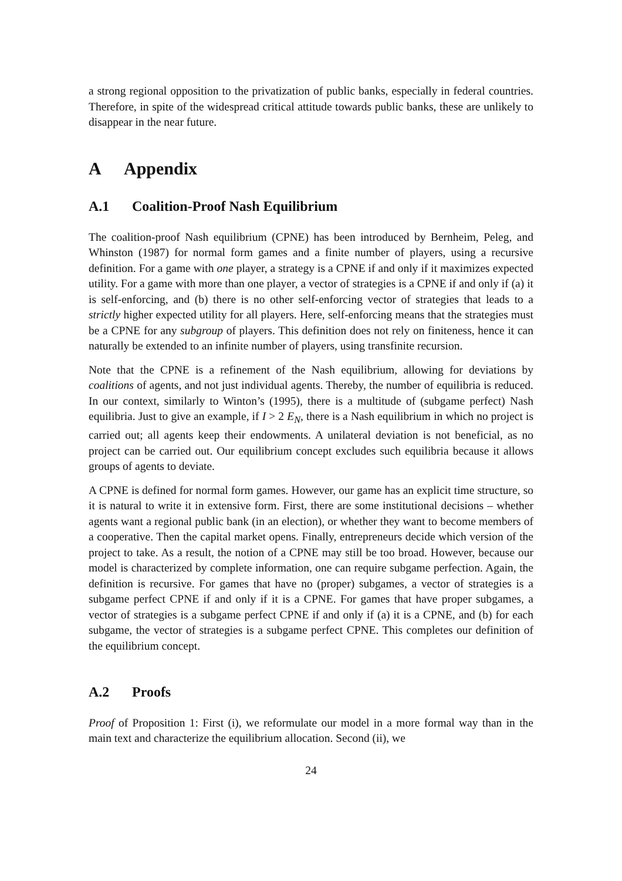a strong regional opposition to the privatization of public banks, especially in federal countries. Therefore, in spite of the widespread critical attitude towards public banks, these are unlikely to disappear in the near future.
A Appendix
A.1 Coalition-Proof Nash Equilibrium
The coalition-proof Nash equilibrium (CPNE) has been introduced by Bernheim, Peleg, and Whinston (1987) for normal form games and a finite number of players, using a recursive definition. For a game with one player, a strategy is a CPNE if and only if it maximizes expected utility. For a game with more than one player, a vector of strategies is a CPNE if and only if (a) it is self-enforcing, and (b) there is no other self-enforcing vector of strategies that leads to a strictly higher expected utility for all players. Here, self-enforcing means that the strategies must be a CPNE for any subgroup of players. This definition does not rely on finiteness, hence it can naturally be extended to an infinite number of players, using transfinite recursion.
Note that the CPNE is a refinement of the Nash equilibrium, allowing for deviations by coalitions of agents, and not just individual agents. Thereby, the number of equilibria is reduced. In our context, similarly to Winton’s (1995), there is a multitude of (subgame perfect) Nash equilibria. Just to give an example, if I > 2 E<sub>N</sub>, there is a Nash equilibrium in which no project is carried out; all agents keep their endowments. A unilateral deviation is not beneficial, as no project can be carried out. Our equilibrium concept excludes such equilibria because it allows groups of agents to deviate.
A CPNE is defined for normal form games. However, our game has an explicit time structure, so it is natural to write it in extensive form. First, there are some institutional decisions – whether agents want a regional public bank (in an election), or whether they want to become members of a cooperative. Then the capital market opens. Finally, entrepreneurs decide which version of the project to take. As a result, the notion of a CPNE may still be too broad. However, because our model is characterized by complete information, one can require subgame perfection. Again, the definition is recursive. For games that have no (proper) subgames, a vector of strategies is a subgame perfect CPNE if and only if it is a CPNE. For games that have proper subgames, a vector of strategies is a subgame perfect CPNE if and only if (a) it is a CPNE, and (b) for each subgame, the vector of strategies is a subgame perfect CPNE. This completes our definition of the equilibrium concept.
A.2 Proofs
Proof of Proposition 1: First (i), we reformulate our model in a more formal way than in the main text and characterize the equilibrium allocation. Second (ii), we
24